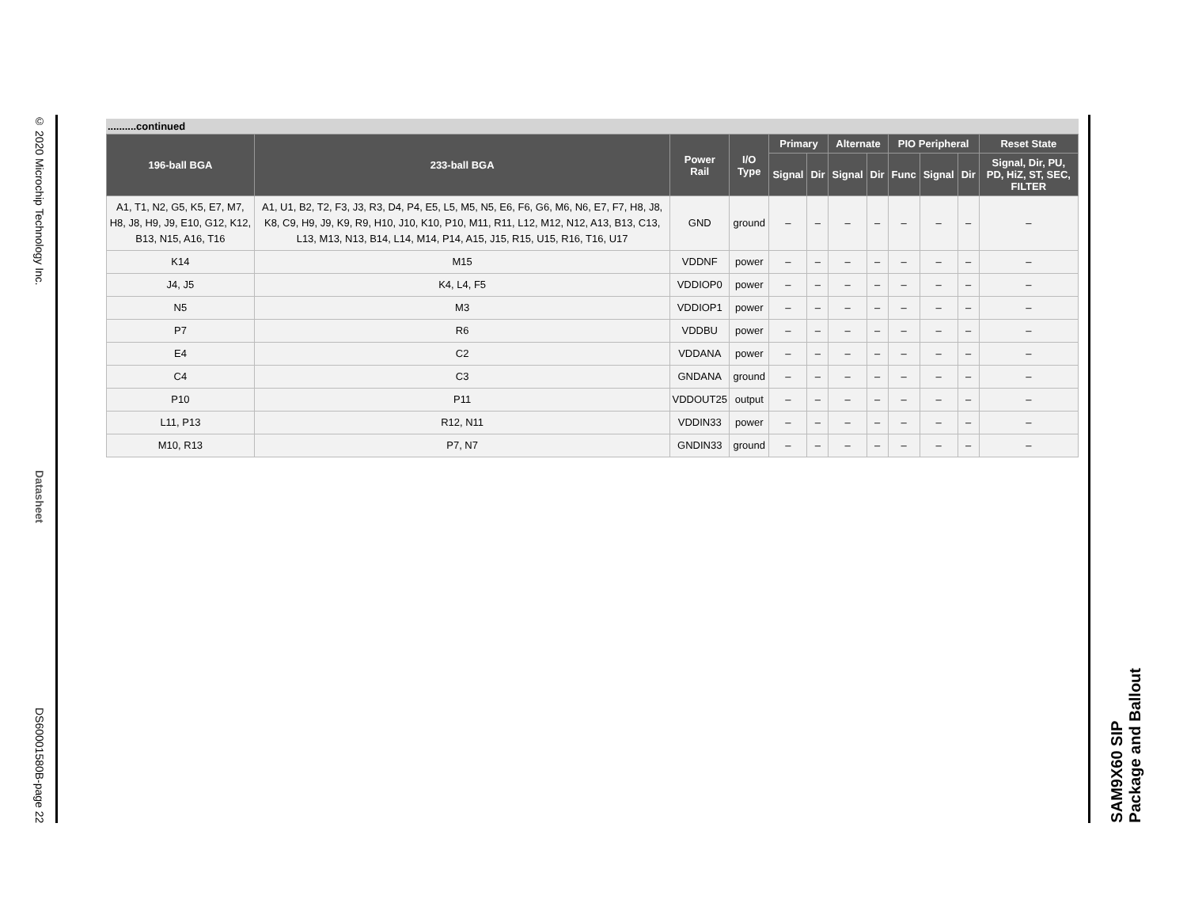© 2020 Microchip Technology Inc.
Datasheet
DS60001580B-page 22
SAM9X60 SIP
Package and Ballout
..........continued
| 196-ball BGA | 233-ball BGA | Power Rail | I/O Type | Primary | | Alternate | | PIO Peripheral | | | Reset State |
| --- | --- | --- | --- | --- | --- | --- | --- | --- | --- | --- | --- |
| | | | | Signal | Dir | Signal | Dir | Func | Signal | Dir | Signal, Dir, PU, PD, HiZ, ST, SEC, FILTER |
| A1, T1, N2, G5, K5, E7, M7, H8, J8, H9, J9, E10, G12, K12, B13, N15, A16, T16 | A1, U1, B2, T2, F3, J3, R3, D4, P4, E5, L5, M5, N5, E6, F6, G6, M6, N6, E7, F7, H8, J8, K8, C9, H9, J9, K9, R9, H10, J10, K10, P10, M11, R11, L12, M12, N12, A13, B13, C13, L13, M13, N13, B14, L14, M14, P14, A15, J15, R15, U15, R16, T16, U17 | GND | ground | – | – | – | – | – | – | – | – |
| K14 | M15 | VDDNF | power | – | – | – | – | – | – | – | – |
| J4, J5 | K4, L4, F5 | VDDIOP0 | power | – | – | – | – | – | – | – | – |
| N5 | M3 | VDDIOP1 | power | – | – | – | – | – | – | – | – |
| P7 | R6 | VDDBU | power | – | – | – | – | – | – | – | – |
| E4 | C2 | VDDANA | power | – | – | – | – | – | – | – | – |
| C4 | C3 | GNDANA | ground | – | – | – | – | – | – | – | – |
| P10 | P11 | VDDOUT25 | output | – | – | – | – | – | – | – | – |
| L11, P13 | R12, N11 | VDDIN33 | power | – | – | – | – | – | – | – | – |
| M10, R13 | P7, N7 | GNDIN33 | ground | – | – | – | – | – | – | – | – |